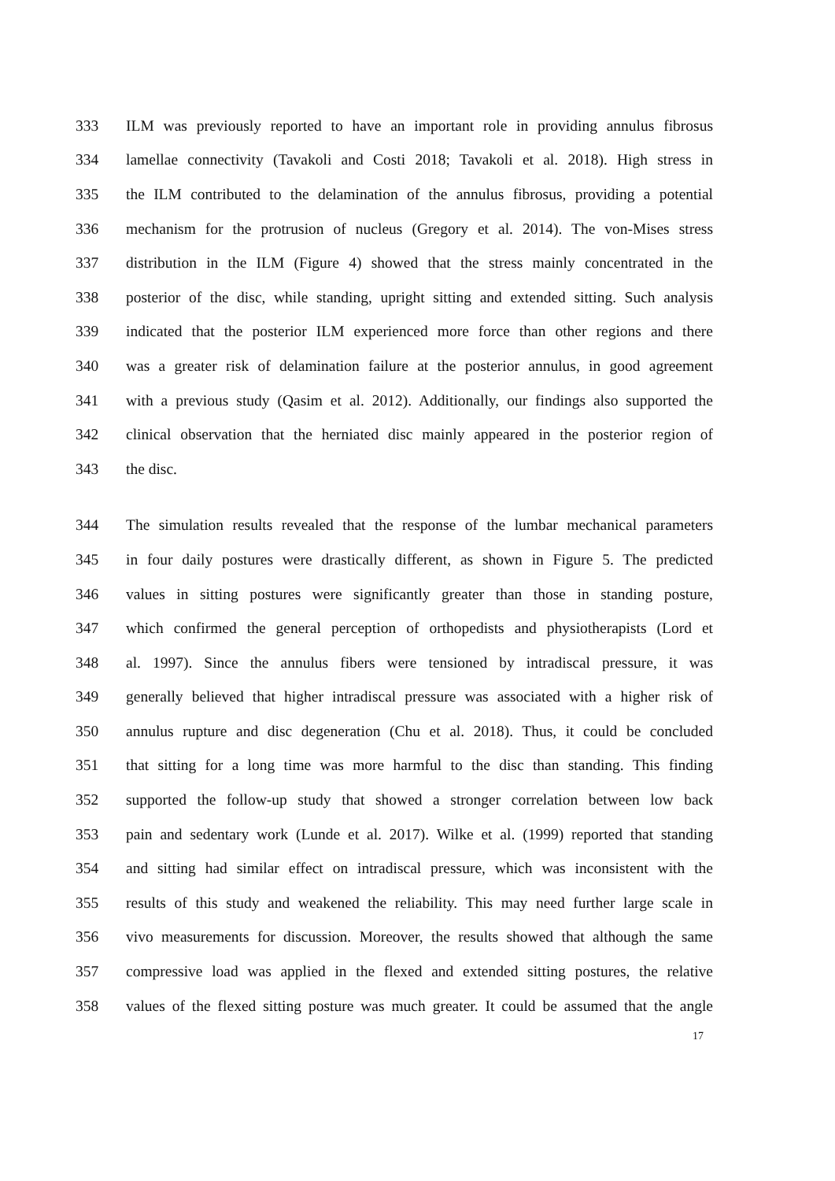333 ILM was previously reported to have an important role in providing annulus fibrosus
334 lamellae connectivity (Tavakoli and Costi 2018; Tavakoli et al. 2018). High stress in
335 the ILM contributed to the delamination of the annulus fibrosus, providing a potential
336 mechanism for the protrusion of nucleus (Gregory et al. 2014). The von-Mises stress
337 distribution in the ILM (Figure 4) showed that the stress mainly concentrated in the
338 posterior of the disc, while standing, upright sitting and extended sitting. Such analysis
339 indicated that the posterior ILM experienced more force than other regions and there
340 was a greater risk of delamination failure at the posterior annulus, in good agreement
341 with a previous study (Qasim et al. 2012). Additionally, our findings also supported the
342 clinical observation that the herniated disc mainly appeared in the posterior region of
343 the disc.
344 The simulation results revealed that the response of the lumbar mechanical parameters
345 in four daily postures were drastically different, as shown in Figure 5. The predicted
346 values in sitting postures were significantly greater than those in standing posture,
347 which confirmed the general perception of orthopedists and physiotherapists (Lord et
348 al. 1997). Since the annulus fibers were tensioned by intradiscal pressure, it was
349 generally believed that higher intradiscal pressure was associated with a higher risk of
350 annulus rupture and disc degeneration (Chu et al. 2018). Thus, it could be concluded
351 that sitting for a long time was more harmful to the disc than standing. This finding
352 supported the follow-up study that showed a stronger correlation between low back
353 pain and sedentary work (Lunde et al. 2017). Wilke et al. (1999) reported that standing
354 and sitting had similar effect on intradiscal pressure, which was inconsistent with the
355 results of this study and weakened the reliability. This may need further large scale in
356 vivo measurements for discussion. Moreover, the results showed that although the same
357 compressive load was applied in the flexed and extended sitting postures, the relative
358 values of the flexed sitting posture was much greater. It could be assumed that the angle
17